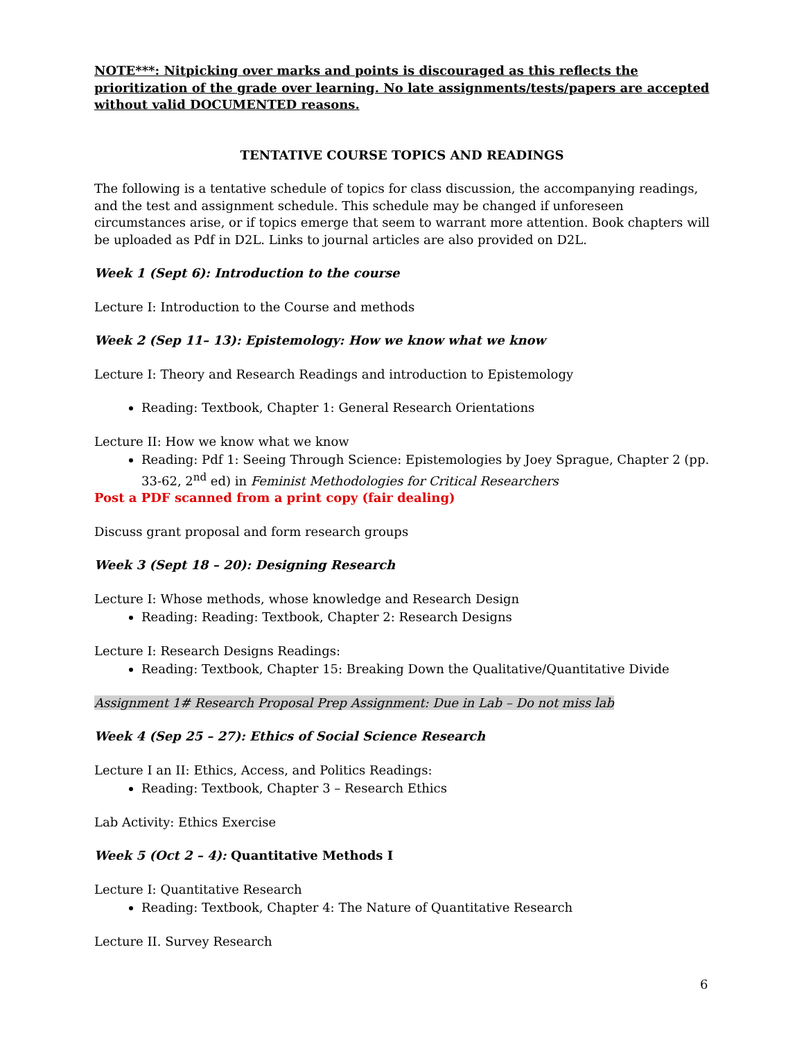NOTE***: Nitpicking over marks and points is discouraged as this reflects the prioritization of the grade over learning. No late assignments/tests/papers are accepted without valid DOCUMENTED reasons.
TENTATIVE COURSE TOPICS AND READINGS
The following is a tentative schedule of topics for class discussion, the accompanying readings, and the test and assignment schedule. This schedule may be changed if unforeseen circumstances arise, or if topics emerge that seem to warrant more attention. Book chapters will be uploaded as Pdf in D2L. Links to journal articles are also provided on D2L.
Week 1 (Sept 6): Introduction to the course
Lecture I: Introduction to the Course and methods
Week 2 (Sep 11– 13): Epistemology: How we know what we know
Lecture I: Theory and Research Readings and introduction to Epistemology
Reading: Textbook, Chapter 1: General Research Orientations
Lecture II: How we know what we know
Reading: Pdf 1: Seeing Through Science: Epistemologies by Joey Sprague, Chapter 2 (pp. 33-62, 2<sup>nd</sup> ed) in Feminist Methodologies for Critical Researchers
Post a PDF scanned from a print copy (fair dealing)
Discuss grant proposal and form research groups
Week 3 (Sept 18 – 20): Designing Research
Lecture I: Whose methods, whose knowledge and Research Design
Reading: Reading: Textbook, Chapter 2: Research Designs
Lecture I: Research Designs Readings:
Reading: Textbook, Chapter 15: Breaking Down the Qualitative/Quantitative Divide
Assignment 1# Research Proposal Prep Assignment: Due in Lab – Do not miss lab
Week 4 (Sep 25 – 27): Ethics of Social Science Research
Lecture I an II: Ethics, Access, and Politics Readings:
Reading: Textbook, Chapter 3 – Research Ethics
Lab Activity: Ethics Exercise
Week 5 (Oct 2 – 4): Quantitative Methods I
Lecture I: Quantitative Research
Reading: Textbook, Chapter 4: The Nature of Quantitative Research
Lecture II. Survey Research
6